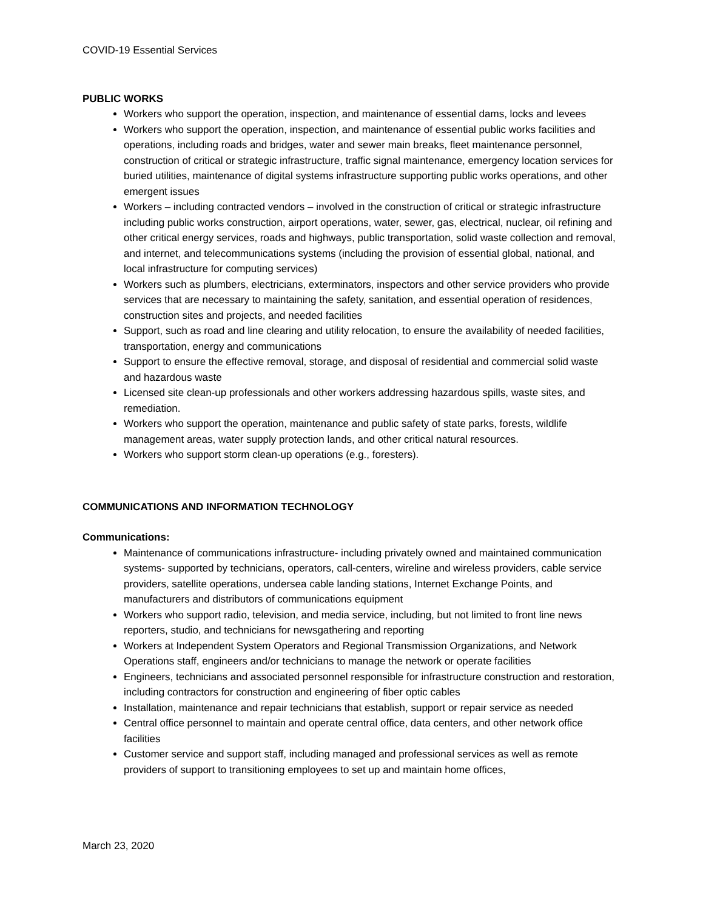COVID-19 Essential Services
PUBLIC WORKS
Workers who support the operation, inspection, and maintenance of essential dams, locks and levees
Workers who support the operation, inspection, and maintenance of essential public works facilities and operations, including roads and bridges, water and sewer main breaks, fleet maintenance personnel, construction of critical or strategic infrastructure, traffic signal maintenance, emergency location services for buried utilities, maintenance of digital systems infrastructure supporting public works operations, and other emergent issues
Workers – including contracted vendors – involved in the construction of critical or strategic infrastructure including public works construction, airport operations, water, sewer, gas, electrical, nuclear, oil refining and other critical energy services, roads and highways, public transportation, solid waste collection and removal, and internet, and telecommunications systems (including the provision of essential global, national, and local infrastructure for computing services)
Workers such as plumbers, electricians, exterminators, inspectors and other service providers who provide services that are necessary to maintaining the safety, sanitation, and essential operation of residences, construction sites and projects, and needed facilities
Support, such as road and line clearing and utility relocation, to ensure the availability of needed facilities, transportation, energy and communications
Support to ensure the effective removal, storage, and disposal of residential and commercial solid waste and hazardous waste
Licensed site clean-up professionals and other workers addressing hazardous spills, waste sites, and remediation.
Workers who support the operation, maintenance and public safety of state parks, forests, wildlife management areas, water supply protection lands, and other critical natural resources.
Workers who support storm clean-up operations (e.g., foresters).
COMMUNICATIONS AND INFORMATION TECHNOLOGY
Communications:
Maintenance of communications infrastructure- including privately owned and maintained communication systems- supported by technicians, operators, call-centers, wireline and wireless providers, cable service providers, satellite operations, undersea cable landing stations, Internet Exchange Points, and manufacturers and distributors of communications equipment
Workers who support radio, television, and media service, including, but not limited to front line news reporters, studio, and technicians for newsgathering and reporting
Workers at Independent System Operators and Regional Transmission Organizations, and Network Operations staff, engineers and/or technicians to manage the network or operate facilities
Engineers, technicians and associated personnel responsible for infrastructure construction and restoration, including contractors for construction and engineering of fiber optic cables
Installation, maintenance and repair technicians that establish, support or repair service as needed
Central office personnel to maintain and operate central office, data centers, and other network office facilities
Customer service and support staff, including managed and professional services as well as remote providers of support to transitioning employees to set up and maintain home offices,
March 23, 2020